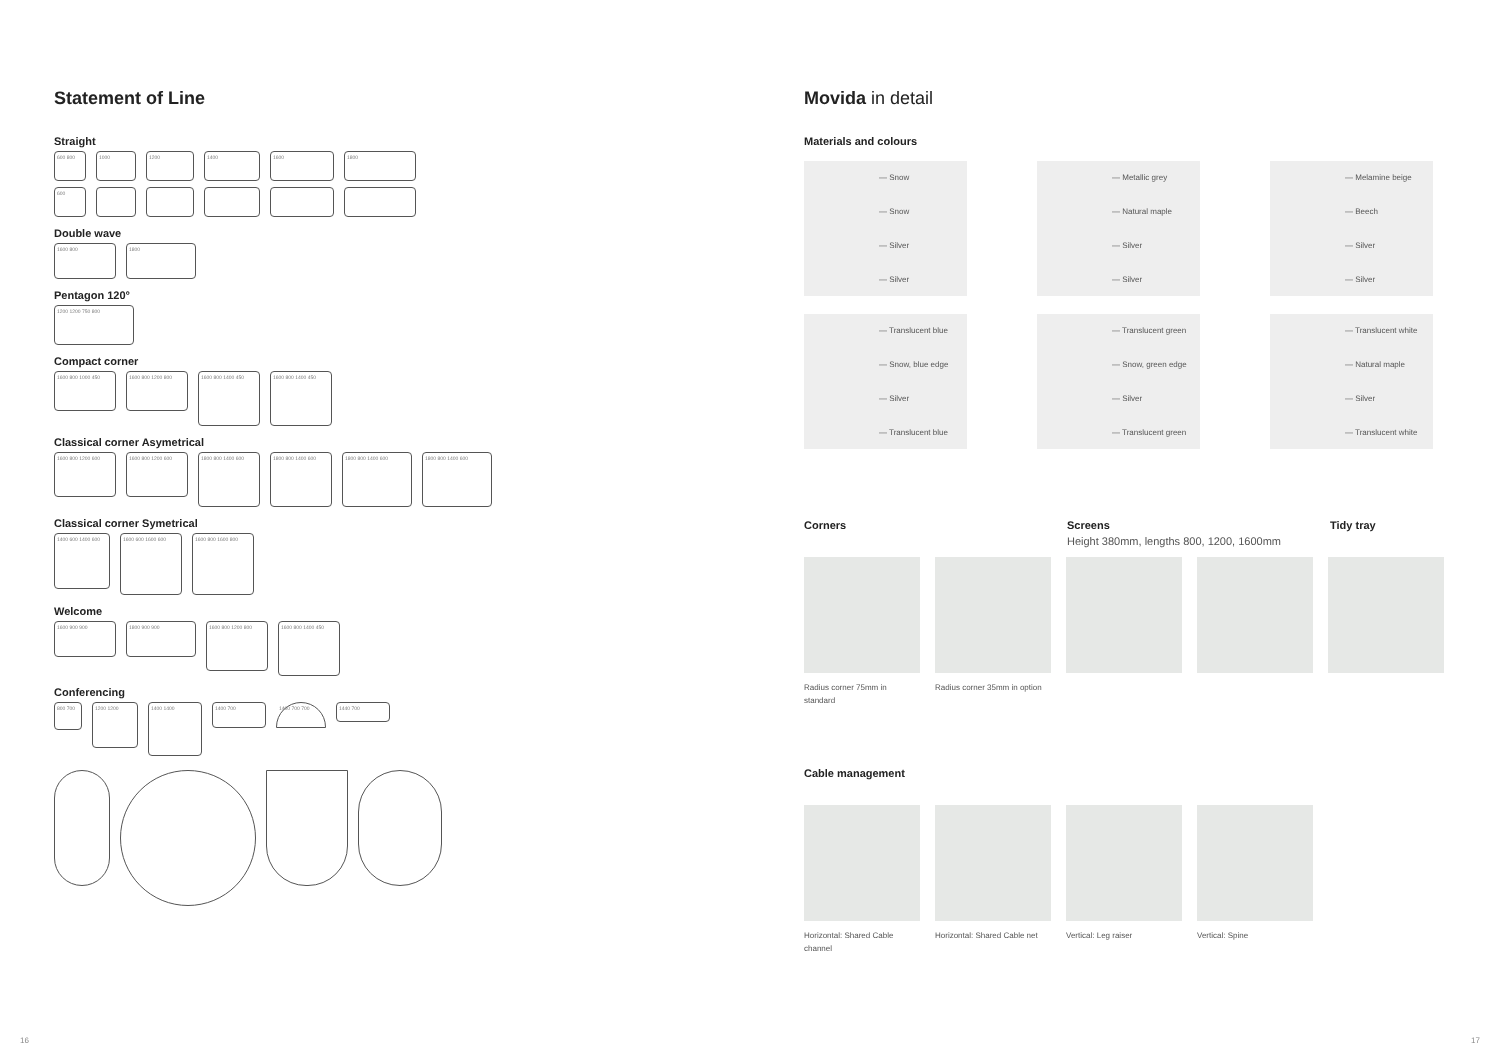Statement of Line
Straight
600 800 1000 1200 1400 1600 1800
600
Double wave
1600 800 1800
Pentagon 120°
1200 1200 750 800
Compact corner
1600 800 1000 450 1600 800 1200 800
1600 800 1400 450 1600 800 1400 450
Classical corner Asymetrical
1600 800 1200 600 1600 800 1200 600
1800 800 1400 600 1800 800 1400 600 1800 800 1400 600 1800 800 1400 600
Classical corner Symetrical
1400 600 1400 600
1600 600 1600 600 1600 800 1600 800
Welcome
1600 900 900 1800 900 900
1600 800 1200 800
1600 800 1400 450
Conferencing
800 700
1200 1200
1400 1400
1400 700 1400 700 700
1440 700
Movida in detail
Materials and colours
— Snow
— Snow
— Silver
— Silver
— Metallic grey
— Natural maple
— Silver
— Silver
— Melamine beige
— Beech
— Silver
— Silver
— Translucent blue
— Snow, blue edge
— Silver
— Translucent blue
— Translucent green
— Snow, green edge
— Silver
— Translucent green
— Translucent white
— Natural maple
— Silver
— Translucent white
Corners Screens
Height 380mm, lengths 800, 1200, 1600mm
Tidy tray
Radius corner 75mm in standard
Radius corner 35mm in option
Cable management
Horizontal: Shared Cable channel
Horizontal: Shared Cable net
Vertical: Leg raiser Vertical: Spine
16 17